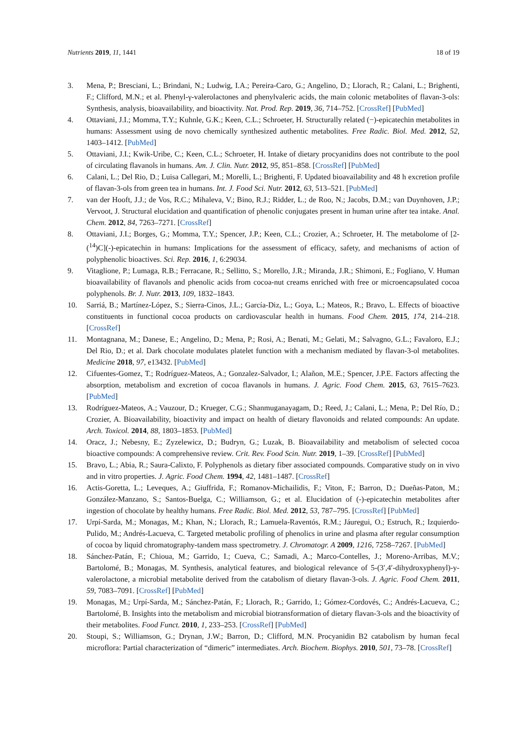Nutrients 2019, 11, 1441 18 of 19
3. Mena, P.; Bresciani, L.; Brindani, N.; Ludwig, I.A.; Pereira-Caro, G.; Angelino, D.; Llorach, R.; Calani, L.; Brighenti, F.; Clifford, M.N.; et al. Phenyl-γ-valerolactones and phenylvaleric acids, the main colonic metabolites of flavan-3-ols: Synthesis, analysis, bioavailability, and bioactivity. Nat. Prod. Rep. 2019, 36, 714–752. [CrossRef] [PubMed]
4. Ottaviani, J.I.; Momma, T.Y.; Kuhnle, G.K.; Keen, C.L.; Schroeter, H. Structurally related (−)-epicatechin metabolites in humans: Assessment using de novo chemically synthesized authentic metabolites. Free Radic. Biol. Med. 2012, 52, 1403–1412. [PubMed]
5. Ottaviani, J.I.; Kwik-Uribe, C.; Keen, C.L.; Schroeter, H. Intake of dietary procyanidins does not contribute to the pool of circulating flavanols in humans. Am. J. Clin. Nutr. 2012, 95, 851–858. [CrossRef] [PubMed]
6. Calani, L.; Del Rio, D.; Luisa Callegari, M.; Morelli, L.; Brighenti, F. Updated bioavailability and 48 h excretion profile of flavan-3-ols from green tea in humans. Int. J. Food Sci. Nutr. 2012, 63, 513–521. [PubMed]
7. van der Hooft, J.J.; de Vos, R.C.; Mihaleva, V.; Bino, R.J.; Ridder, L.; de Roo, N.; Jacobs, D.M.; van Duynhoven, J.P.; Vervoot, J. Structural elucidation and quantification of phenolic conjugates present in human urine after tea intake. Anal. Chem. 2012, 84, 7263–7271. [CrossRef]
8. Ottaviani, J.I.; Borges, G.; Momma, T.Y.; Spencer, J.P.; Keen, C.L.; Crozier, A.; Schroeter, H. The metabolome of [2-(<sup>14</sup>)C](-)-epicatechin in humans: Implications for the assessment of efficacy, safety, and mechanisms of action of polyphenolic bioactives. Sci. Rep. 2016, 1, 6:29034.
9. Vitaglione, P.; Lumaga, R.B.; Ferracane, R.; Sellitto, S.; Morello, J.R.; Miranda, J.R.; Shimoni, E.; Fogliano, V. Human bioavailability of flavanols and phenolic acids from cocoa-nut creams enriched with free or microencapsulated cocoa polyphenols. Br. J. Nutr. 2013, 109, 1832–1843.
10. Sarriá, B.; Martínez-López, S.; Sierra-Cinos, J.L.; García-Diz, L.; Goya, L.; Mateos, R.; Bravo, L. Effects of bioactive constituents in functional cocoa products on cardiovascular health in humans. Food Chem. 2015, 174, 214–218. [CrossRef]
11. Montagnana, M.; Danese, E.; Angelino, D.; Mena, P.; Rosi, A.; Benati, M.; Gelati, M.; Salvagno, G.L.; Favaloro, E.J.; Del Rio, D.; et al. Dark chocolate modulates platelet function with a mechanism mediated by flavan-3-ol metabolites. Medicine 2018, 97, e13432. [PubMed]
12. Cifuentes-Gomez, T.; Rodríguez-Mateos, A.; Gonzalez-Salvador, I.; Alañon, M.E.; Spencer, J.P.E. Factors affecting the absorption, metabolism and excretion of cocoa flavanols in humans. J. Agric. Food Chem. 2015, 63, 7615–7623. [PubMed]
13. Rodríguez-Mateos, A.; Vauzour, D.; Krueger, C.G.; Shanmuganayagam, D.; Reed, J.; Calani, L.; Mena, P.; Del Río, D.; Crozier, A. Bioavailability, bioactivity and impact on health of dietary flavonoids and related compounds: An update. Arch. Toxicol. 2014, 88, 1803–1853. [PubMed]
14. Oracz, J.; Nebesny, E.; Zyzelewicz, D.; Budryn, G.; Luzak, B. Bioavailability and metabolism of selected cocoa bioactive compounds: A comprehensive review. Crit. Rev. Food Scin. Nutr. 2019, 1–39. [CrossRef] [PubMed]
15. Bravo, L.; Abia, R.; Saura-Calixto, F. Polyphenols as dietary fiber associated compounds. Comparative study on in vivo and in vitro properties. J. Agric. Food Chem. 1994, 42, 1481–1487. [CrossRef]
16. Actis-Goretta, L.; Leveques, A.; Giuffrida, F.; Romanov-Michailidis, F.; Viton, F.; Barron, D.; Dueñas-Paton, M.; González-Manzano, S.; Santos-Buelga, C.; Williamson, G.; et al. Elucidation of (-)-epicatechin metabolites after ingestion of chocolate by healthy humans. Free Radic. Biol. Med. 2012, 53, 787–795. [CrossRef] [PubMed]
17. Urpí-Sarda, M.; Monagas, M.; Khan, N.; Llorach, R.; Lamuela-Raventós, R.M.; Jáuregui, O.; Estruch, R.; Izquierdo-Pulido, M.; Andrés-Lacueva, C. Targeted metabolic profiling of phenolics in urine and plasma after regular consumption of cocoa by liquid chromatography-tandem mass spectrometry. J. Chromatogr. A 2009, 1216, 7258–7267. [PubMed]
18. Sánchez-Patán, F.; Chioua, M.; Garrido, I.; Cueva, C.; Samadi, A.; Marco-Contelles, J.; Moreno-Arribas, M.V.; Bartolomé, B.; Monagas, M. Synthesis, analytical features, and biological relevance of 5-(3′,4′-dihydroxyphenyl)-y-valerolactone, a microbial metabolite derived from the catabolism of dietary flavan-3-ols. J. Agric. Food Chem. 2011, 59, 7083–7091. [CrossRef] [PubMed]
19. Monagas, M.; Urpí-Sarda, M.; Sánchez-Patán, F.; Llorach, R.; Garrido, I.; Gómez-Cordovés, C.; Andrés-Lacueva, C.; Bartolomé, B. Insights into the metabolism and microbial biotransformation of dietary flavan-3-ols and the bioactivity of their metabolites. Food Funct. 2010, 1, 233–253. [CrossRef] [PubMed]
20. Stoupi, S.; Williamson, G.; Drynan, J.W.; Barron, D.; Clifford, M.N. Procyanidin B2 catabolism by human fecal microflora: Partial characterization of “dimeric” intermediates. Arch. Biochem. Biophys. 2010, 501, 73–78. [CrossRef]